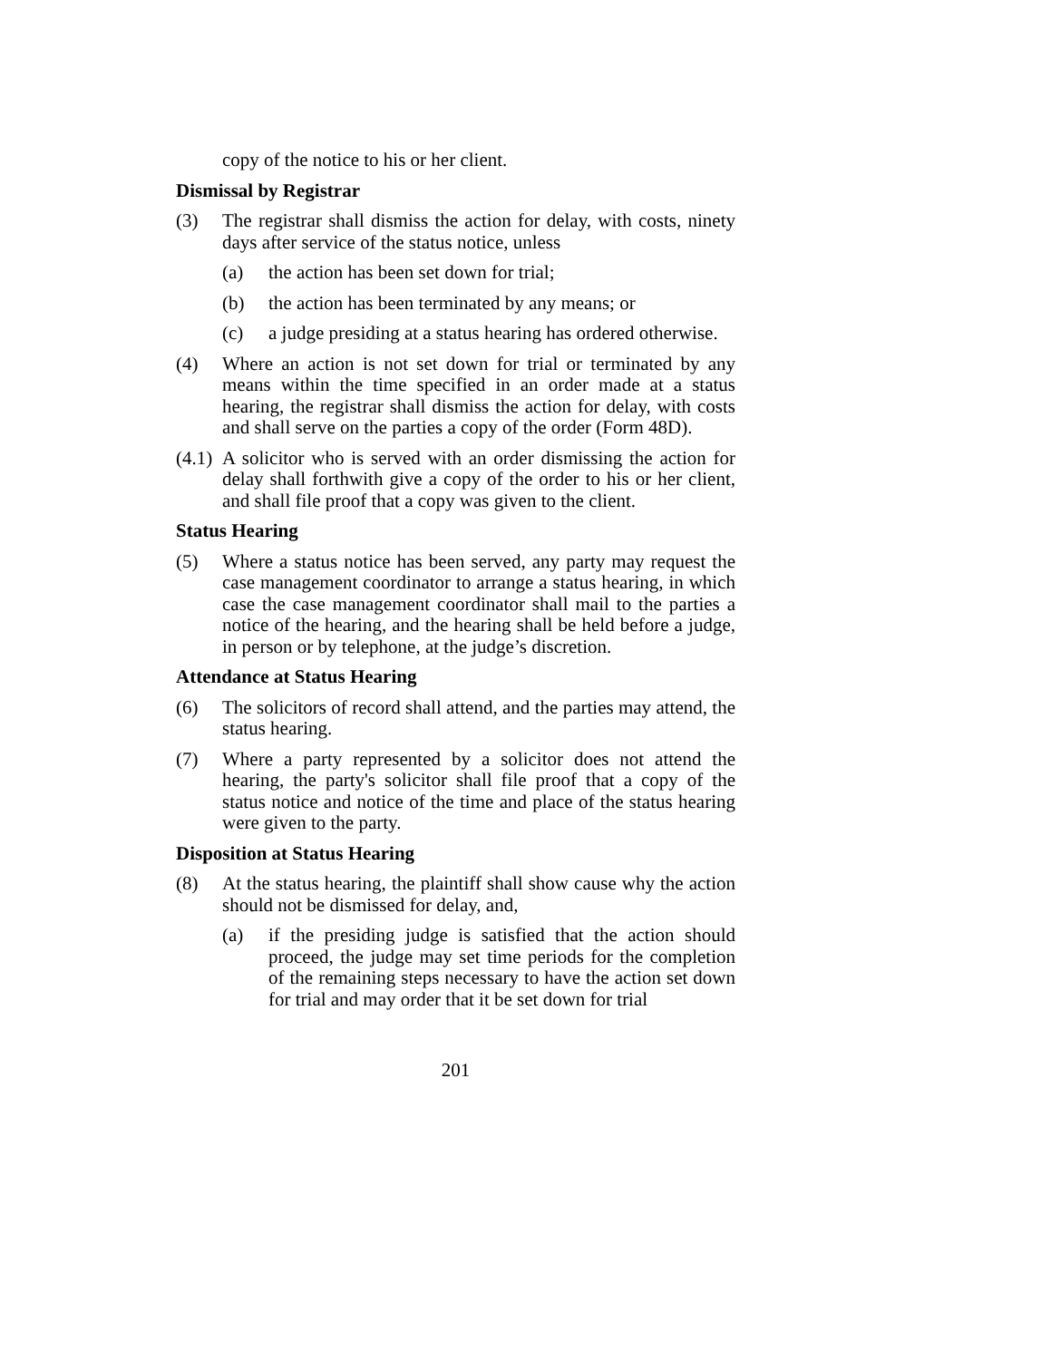copy of the notice to his or her client.
Dismissal by Registrar
(3) The registrar shall dismiss the action for delay, with costs, ninety days after service of the status notice, unless
(a) the action has been set down for trial;
(b) the action has been terminated by any means; or
(c) a judge presiding at a status hearing has ordered otherwise.
(4) Where an action is not set down for trial or terminated by any means within the time specified in an order made at a status hearing, the registrar shall dismiss the action for delay, with costs and shall serve on the parties a copy of the order (Form 48D).
(4.1)
A solicitor who is served with an order dismissing the action for delay shall forthwith give a copy of the order to his or her client, and shall file proof that a copy was given to the client.
Status Hearing
(5) Where a status notice has been served, any party may request the case management coordinator to arrange a status hearing, in which case the case management coordinator shall mail to the parties a notice of the hearing, and the hearing shall be held before a judge, in person or by telephone, at the judge’s discretion.
Attendance at Status Hearing
(6) The solicitors of record shall attend, and the parties may attend, the status hearing.
(7) Where a party represented by a solicitor does not attend the hearing, the party's solicitor shall file proof that a copy of the status notice and notice of the time and place of the status hearing were given to the party.
Disposition at Status Hearing
(8) At the status hearing, the plaintiff shall show cause why the action should not be dismissed for delay, and,
(a) if the presiding judge is satisfied that the action should proceed, the judge may set time periods for the completion of the remaining steps necessary to have the action set down for trial and may order that it be set down for trial
201